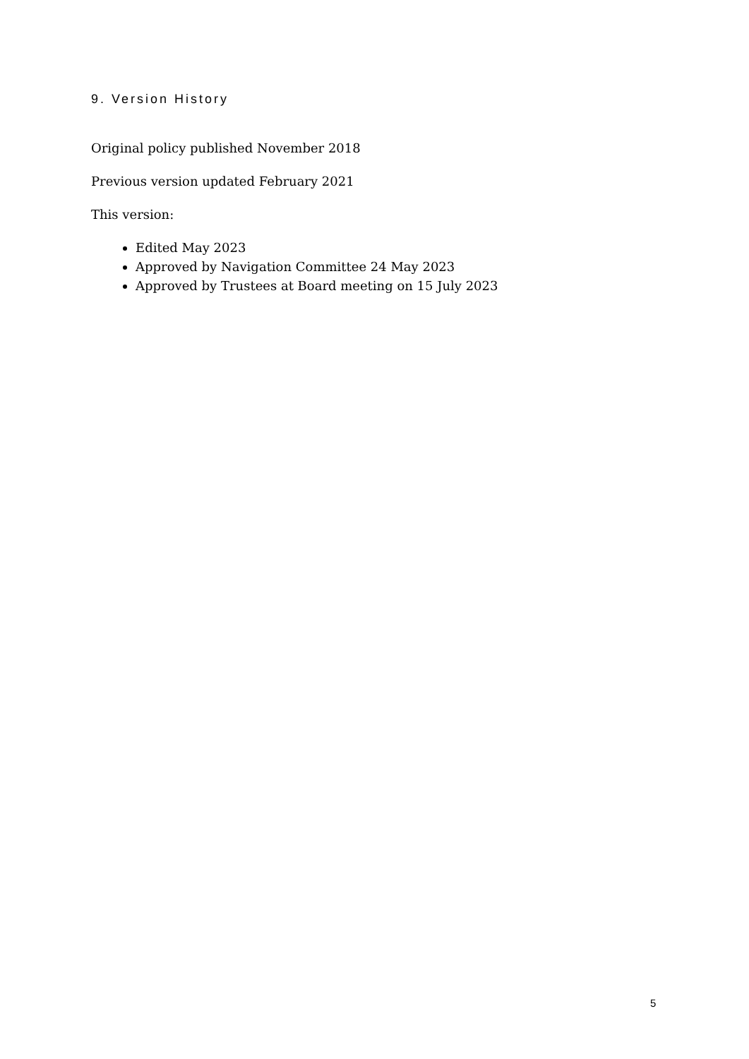9. Version History
Original policy published November 2018
Previous version updated February 2021
This version:
Edited May 2023
Approved by Navigation Committee 24 May 2023
Approved by Trustees at Board meeting on 15 July 2023
5